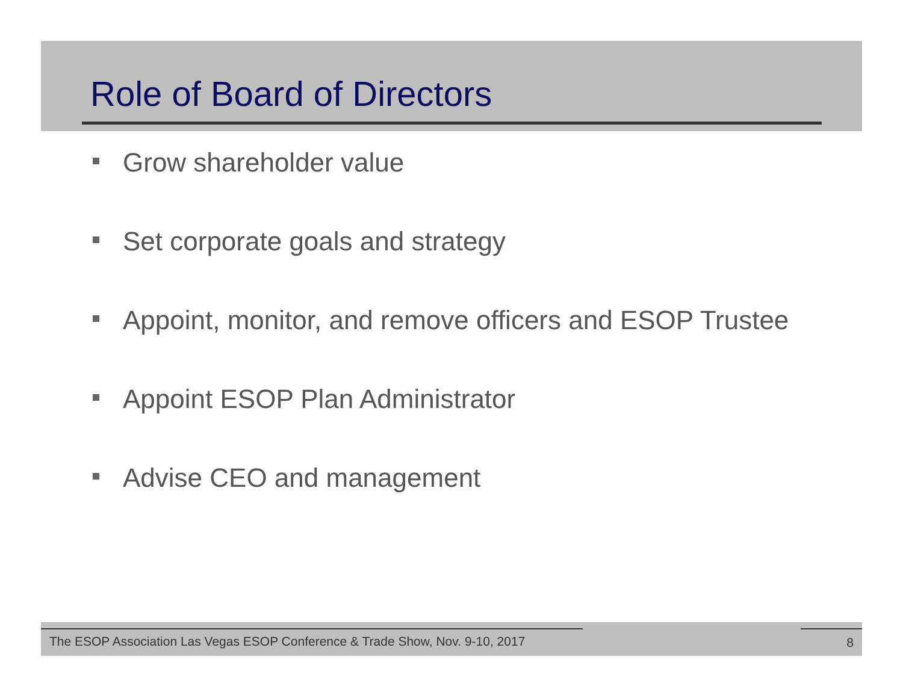Role of Board of Directors
Grow shareholder value
Set corporate goals and strategy
Appoint, monitor, and remove officers and ESOP Trustee
Appoint ESOP Plan Administrator
Advise CEO and management
The ESOP Association Las Vegas ESOP Conference & Trade Show, Nov. 9-10, 2017
8